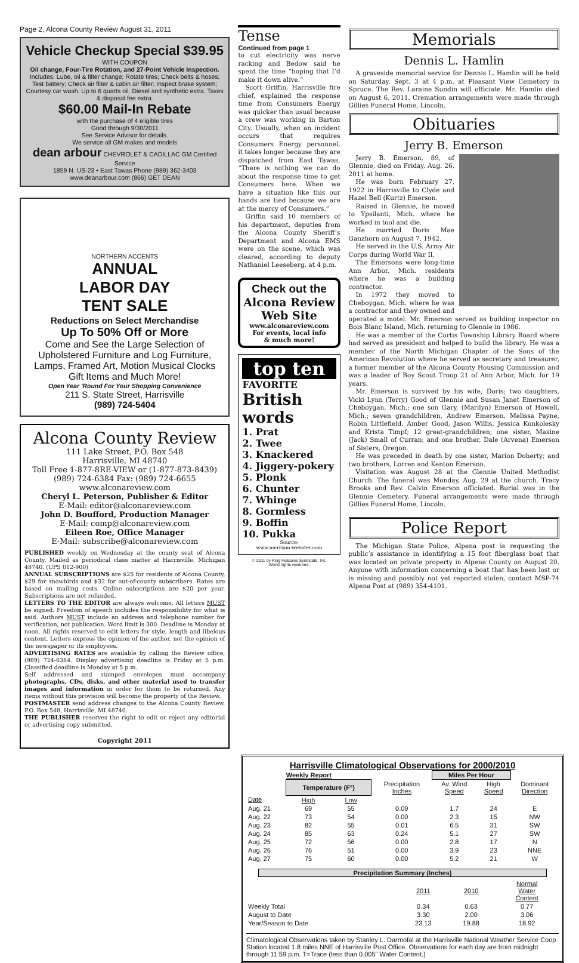Page 2, Alcona County Review August 31, 2011
Vehicle Checkup Special $39.95 WITH COUPON
Oil change, Four-Tire Rotation, and 27-Point Vehicle Inspection.
Includes: Lube, oil & filter change; Rotate tires; Check belts & hoses; Test battery; Check air filter & cabin air filter; Inspect brake system; Courtesy car wash. Up to 6 quarts oil. Diesel and synthetic extra. Taxes & disposal fee extra.
$60.00 Mail-In Rebate
with the purchase of 4 eligible tires
Good through 9/30/2011
See Service Advisor for details.
We service all GM makes and models
dean arbour CHEVROLET & CADILLAC GM Certified Service
1859 N. US-23 • East Tawas Phone (989) 362-3403
www.deanarbour.com (866) GET DEAN
NORTHERN ACCENTS
ANNUAL
LABOR DAY
TENT SALE
Reductions on Select Merchandise
Up To 50% Off or More
Come and See the Large Selection of Upholstered Furniture and Log Furniture, Lamps, Framed Art, Motion Musical Clocks Gift Items and Much More!
Open Year 'Round For Your Shopping Convenience
211 S. State Street, Harrisville
(989) 724-5404
Alcona County Review
111 Lake Street, P.O. Box 548
Harrisville, MI 48740
Toll Free 1-877-8RE-VIEW or (1-877-873-8439)
(989) 724-6384 Fax: (989) 724-6655
www.alconareview.com
Cheryl L. Peterson, Publisher & Editor
E-Mail: editor@alconareview.com
John D. Boufford, Production Manager
E-Mail: comp@alconareview.com
Eileen Roe, Office Manager
E-Mail: subscribe@alconareview.com
PUBLISHED weekly on Wednesday at the county seat of Alcona County. Mailed as periodical class matter at Harrisville, Michigan 48740. (UPS 012-900)
ANNUAL SUBSCRIPTIONS are $25 for residents of Alcona County, $29 for snowbirds and $32 for out-of-county subscribers. Rates are based on mailing costs. Online subscriptions are $20 per year. Subscriptions are not refunded.
LETTERS TO THE EDITOR are always welcome. All letters MUST be signed. Freedom of speech includes the responsibility for what is said. Authors MUST include an address and telephone number for verification, not publication. Word limit is 300. Deadline is Monday at noon. All rights reserved to edit letters for style, length and libelous content. Letters express the opinion of the author, not the opinion of the newspaper or its employees.
ADVERTISING RATES are available by calling the Review office, (989) 724-6384. Display advertising deadline is Friday at 5 p.m. Classified deadline is Monday at 5 p.m.
Self addressed and stamped envelopes must accompany photographs, CDs, disks, and other material used to transfer images and information in order for them to be returned. Any items without this provision will become the property of the Review.
POSTMASTER send address changes to the Alcona County Review, P.O. Box 548, Harrisville, MI 48740.
THE PUBLISHER reserves the right to edit or reject any editorial or advertising copy submitted.
Copyright 2011
Tense
Continued from page 1
to cut electricity was nerve racking and Bedow said he spent the time “hoping that I’d make it down alive.”
Scott Griffin, Harrisville fire chief, explained the response time from Consumers Energy was quicker than usual because a crew was working in Barton City. Usually, when an incident occurs that requires Consumers Energy personnel, it takes longer because they are dispatched from East Tawas. “There is nothing we can do about the response time to get Consumers here. When we have a situation like this our hands are tied because we are at the mercy of Consumers.”
Griffin said 10 members of his department, deputies from the Alcona County Sheriff’s Department and Alcona EMS were on the scene, which was cleared, according to deputy Nathaniel Leeseberg, at 4 p.m.
Check out the
Alcona Review Web Site
www.alconareview.com
For events, local info
& much more!
top ten
FAVORITE
British words
1. Prat
2. Twee
3. Knackered
4. Jiggery-pokery
5. Plonk
6. Chunter
7. Whinge
8. Gormless
9. Boffin
10. Pukka
Source:
www.merriam-webster.com
© 2011 by King Features Syndicate, Inc.
World rights reserved.
Memorials
Dennis L. Hamlin
A graveside memorial service for Dennis L. Hamlin will be held on Saturday, Sept. 3 at 4 p.m. at Pleasant View Cemetery in Spruce. The Rev. Laraine Sundin will officiate. Mr. Hamlin died on August 6, 2011. Cremation arrangements were made through Gillies Funeral Home, Lincoln.
Obituaries
Jerry B. Emerson
Jerry B. Emerson, 89, of Glennie, died on Friday, Aug. 26, 2011 at home.
He was born February 27, 1922 in Harrisville to Clyde and Hazel Bell (Kurtz) Emerson.
Raised in Glennie, he moved to Ypsilanti, Mich. where he worked in tool and die.
He married Doris Mae Ganzhorn on August 7, 1942.
He served in the U.S. Army Air Corps during World War II.
The Emersons were long-time Ann Arbor, Mich. residents where he was a building contractor.
In 1972 they moved to Cheboygan, Mich. where he was a contractor and they owned and operated a motel. Mr. Emerson served as building inspector on Bois Blanc Island, Mich. returning to Glennie in 1986.
He was a member of the Curtis Township Library Board where had served as president and helped to build the library. He was a member of the North Michigan Chapter of the Sons of the American Revolution where he served as secretary and treasurer, a former member of the Alcona County Housing Commission and was a leader of Boy Scout Troop 21 of Ann Arbor, Mich. for 19 years.
Mr. Emerson is survived by his wife, Doris; two daughters, Vicki Lynn (Terry) Good of Glennie and Susan Janet Emerson of Cheboygan, Mich.; one son Gary, (Marilyn) Emerson of Howell, Mich.; seven grandchildren, Andrew Emerson, Melissa Payne, Robin Littlefield, Amber Good, Jason Willis, Jessica Konkolesky and Krista Timpf; 12 great-grandchildren; one sister, Maxine (Jack) Small of Curran; and one brother, Dale (Arvena) Emerson of Sisters, Oregon.
He was preceded in death by one sister, Marion Doherty; and two brothers, Lorren and Kenton Emerson.
Visitation was August 28 at the Glennie United Methodist Church. The funeral was Monday, Aug. 29 at the church. Tracy Brooks and Rev. Calvin Emerson officiated. Burial was in the Glennie Cemetery. Funeral arrangements were made through Gillies Funeral Home, Lincoln.
Police Report
The Michigan State Police, Alpena post is requesting the public’s assistance in identifying a 15 foot fiberglass boat that was located on private property in Alpena County on August 20. Anyone with information concerning a boat that has been lost or is missing and possibly not yet reported stolen, contact MSP-74 Alpena Post at (989) 354-4101.
Harrisville Climatological Observations for 2000/2010
| Weekly Report | | | | Miles Per Hour | | |
| --- | --- | --- | --- | --- | --- | --- |
| | Temperature (F°) | | Precipitation Inches | Av. Wind Speed | High Speed | Dominant Direction |
| Date | High | Low | | | | |
| Aug. 21 | 69 | 55 | 0.09 | 1.7 | 24 | E |
| Aug. 22 | 73 | 54 | 0.00 | 2.3 | 15 | NW |
| Aug. 23 | 82 | 55 | 0.01 | 6.5 | 31 | SW |
| Aug. 24 | 85 | 63 | 0.24 | 5.1 | 27 | SW |
| Aug. 25 | 72 | 56 | 0.00 | 2.8 | 17 | N |
| Aug. 26 | 76 | 51 | 0.00 | 3.9 | 23 | NNE |
| Aug. 27 | 75 | 60 | 0.00 | 5.2 | 21 | W |
Precipitation Summary (Inches)
| | 2011 | 2010 | Normal Water Content |
| --- | --- | --- | --- |
| Weekly Total | 0.34 | 0.63 | 0.77 |
| August to Date | 3.30 | 2.00 | 3.06 |
| Year/Season to Date | 23.13 | 19.88 | 18.92 |
Climatological Observations taken by Stanley L. Darmofal at the Harrisville National Weather Service Coop Station located 1.8 miles NNE of Harrisville Post Office. Observations for each day are from midnight through 11:59 p.m. T=Trace (less than 0.005" Water Content.)